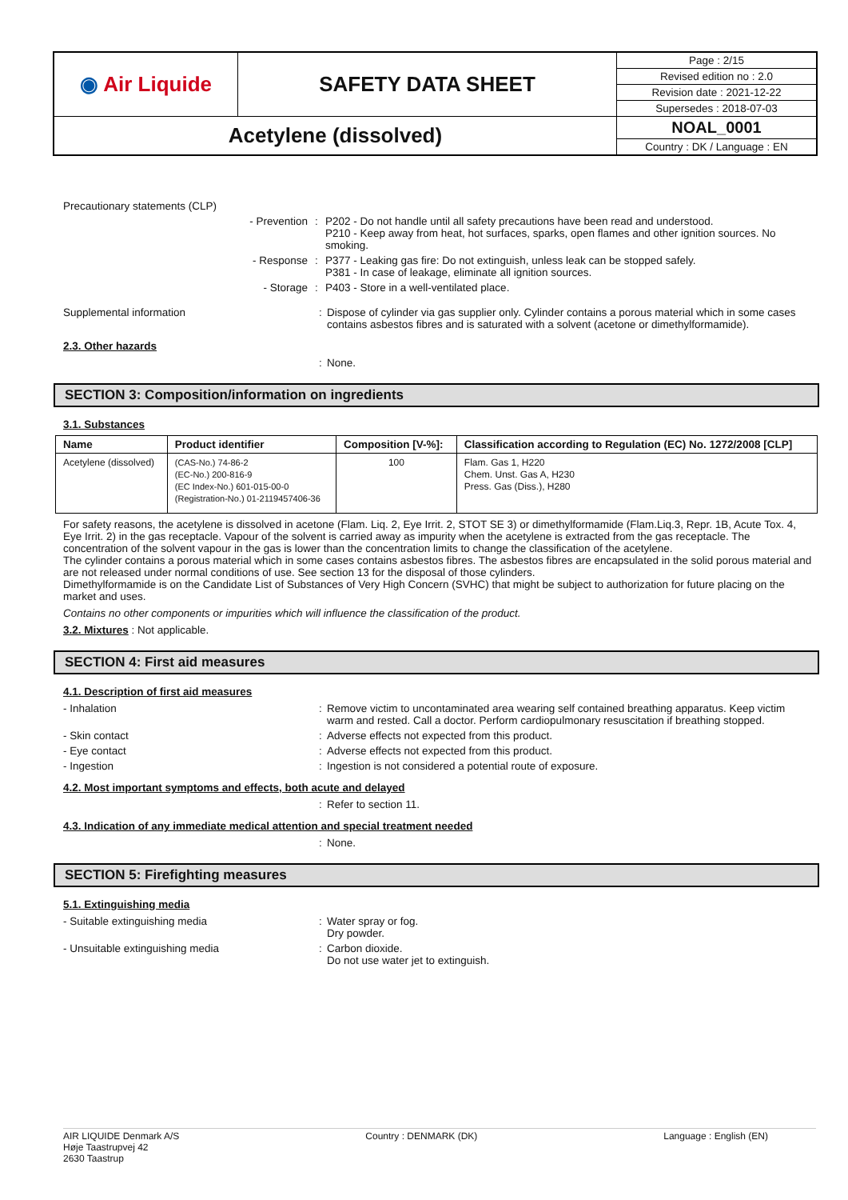| ◉ Air Liquide | SAFETY DATA SHEET | Page : 2/15 |
| | | Revised edition no : 2.0 |
| | | Revision date : 2021-12-22 |
| | | Supersedes : 2018-07-03 |
| Acetylene (dissolved) | | NOAL_0001 |
| | | Country : DK / Language : EN |
Precautionary statements (CLP)
- Prevention : P202 - Do not handle until all safety precautions have been read and understood.
P210 - Keep away from heat, hot surfaces, sparks, open flames and other ignition sources. No smoking.
- Response : P377 - Leaking gas fire: Do not extinguish, unless leak can be stopped safely.
P381 - In case of leakage, eliminate all ignition sources.
- Storage : P403 - Store in a well-ventilated place.
Supplemental information : Dispose of cylinder via gas supplier only. Cylinder contains a porous material which in some cases contains asbestos fibres and is saturated with a solvent (acetone or dimethylformamide).
2.3. Other hazards
: None.
SECTION 3: Composition/information on ingredients
3.1. Substances
| Name | Product identifier | Composition [V-%]: | Classification according to Regulation (EC) No. 1272/2008 [CLP] |
| --- | --- | --- | --- |
| Acetylene (dissolved) | (CAS-No.) 74-86-2 (EC-No.) 200-816-9 (EC Index-No.) 601-015-00-0 (Registration-No.) 01-2119457406-36 | 100 | Flam. Gas 1, H220 Chem. Unst. Gas A, H230 Press. Gas (Diss.), H280 |
For safety reasons, the acetylene is dissolved in acetone (Flam. Liq. 2, Eye Irrit. 2, STOT SE 3) or dimethylformamide (Flam.Liq.3, Repr. 1B, Acute Tox. 4, Eye Irrit. 2) in the gas receptacle. Vapour of the solvent is carried away as impurity when the acetylene is extracted from the gas receptacle. The concentration of the solvent vapour in the gas is lower than the concentration limits to change the classification of the acetylene.
The cylinder contains a porous material which in some cases contains asbestos fibres. The asbestos fibres are encapsulated in the solid porous material and are not released under normal conditions of use. See section 13 for the disposal of those cylinders.
Dimethylformamide is on the Candidate List of Substances of Very High Concern (SVHC) that might be subject to authorization for future placing on the market and uses.
Contains no other components or impurities which will influence the classification of the product.
3.2. Mixtures : Not applicable.
SECTION 4: First aid measures
4.1. Description of first aid measures
- Inhalation : Remove victim to uncontaminated area wearing self contained breathing apparatus. Keep victim warm and rested. Call a doctor. Perform cardiopulmonary resuscitation if breathing stopped.
- Skin contact : Adverse effects not expected from this product.
- Eye contact : Adverse effects not expected from this product.
- Ingestion : Ingestion is not considered a potential route of exposure.
4.2. Most important symptoms and effects, both acute and delayed
: Refer to section 11.
4.3. Indication of any immediate medical attention and special treatment needed
: None.
SECTION 5: Firefighting measures
5.1. Extinguishing media
- Suitable extinguishing media : Water spray or fog.
Dry powder.
- Unsuitable extinguishing media : Carbon dioxide.
Do not use water jet to extinguish.
AIR LIQUIDE Denmark A/S
Høje Taastrupvej 42
2630 Taastrup
Country : DENMARK (DK) Language : English (EN)